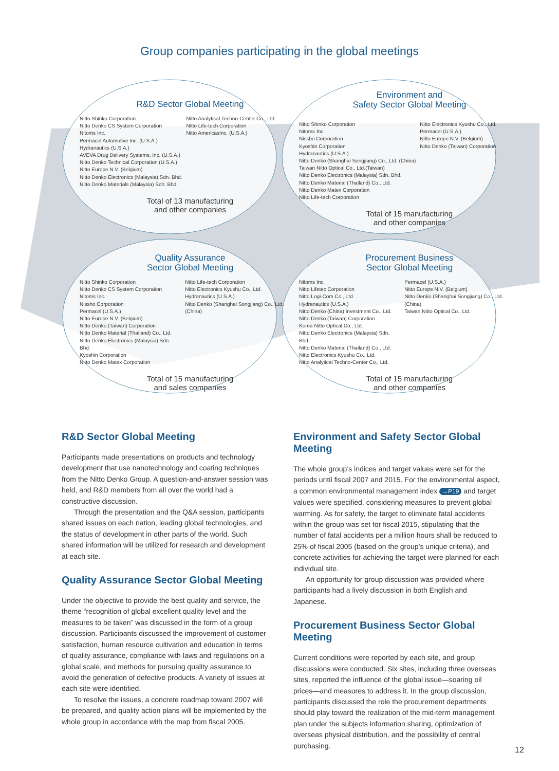Group companies participating in the global meetings
R&D Sector Global Meeting
Nitto Shinko Corporation
Nitto Denko CS System Corporation
Nitoms Inc.
Permacel Automotive Inc. (U.S.A.)
Hydranautics (U.S.A.)
AVEVA Drug Delivery Systems, Inc. (U.S.A.)
Nitto Denko Technical Corporation (U.S.A.)
Nitto Europe N.V. (Belgium)
Nitto Denko Electronics (Malaysia) Sdn. Bhd.
Nitto Denko Materials (Malaysia) Sdn. Bhd.
Nitto Analytical Techno-Center Co., Ltd.
Nitto Life-tech Corporation
Nitto AmericasInc. (U.S.A.)
Total of 13 manufacturing
and other companies
Environment and
Safety Sector Global Meeting
Nitto Shinko Corporation
Nitoms Inc.
Nissho Corporation
Kyoshin Corporation
Hydranautics (U.S.A.)
Nitto Denko (Shanghai Songjiang) Co., Ltd. (China)
Taiwan Nitto Optical Co., Ltd.(Taiwan)
Nitto Denko Electronics (Malaysia) Sdn. Bhd.
Nitto Denko Material (Thailand) Co., Ltd.
Nitto Denko Matex Corporation
Nitto Life-tech Corporation
Nitto Electronics Kyushu Co., Ltd.
Permacel (U.S.A.)
Nitto Europe N.V. (Belgium)
Nitto Denko (Taiwan) Corporation
Total of 15 manufacturing
and other companies
Quality Assurance
Sector Global Meeting
Nitto Shinko Corporation
Nitto Denko CS System Corporation
Nitoms Inc.
Nissho Corporation
Permacel (U.S.A.)
Nitto Europe N.V. (Belgium)
Nitto Denko (Taiwan) Corporation
Nitto Denko Material (Thailand) Co., Ltd.
Nitto Denko Electronics (Malaysia) Sdn. Bhd.
Kyoshin Corporation
Nitto Denko Matex Corporation
Nitto Life-tech Corporation
Nitto Electronics Kyushu Co., Ltd.
Hydranautics (U.S.A.)
Nitto Denko (Shanghai Songjiang) Co., Ltd. (China)
Total of 15 manufacturing
and sales companies
Procurement Business
Sector Global Meeting
Nitoms Inc.
Nitto Lifetec Corporation
Nitto Logi-Com Co., Ltd.
Hydranautics (U.S.A.)
Nitto Denko (China) Investment Co., Ltd.
Nitto Denko (Taiwan) Corporation
Korea Nitto Optical Co., Ltd.
Nitto Denko Electronics (Malaysia) Sdn. Bhd.
Nitto Denko Material (Thailand) Co., Ltd.
Nitto Electronics Kyushu Co., Ltd.
Nitto Analytical Techno-Center Co., Ltd.
Permacel (U.S.A.)
Nitto Europe N.V. (Belgium)
Nitto Denko (Shanghai Songjiang) Co., Ltd. (China)
Taiwan Nitto Optical Co., Ltd.
Total of 15 manufacturing
and other companies
R&D Sector Global Meeting
Participants made presentations on products and technology development that use nanotechnology and coating techniques from the Nitto Denko Group. A question-and-answer session was held, and R&D members from all over the world had a constructive discussion.
Through the presentation and the Q&A session, participants shared issues on each nation, leading global technologies, and the status of development in other parts of the world. Such shared information will be utilized for research and development at each site.
Quality Assurance Sector Global Meeting
Under the objective to provide the best quality and service, the theme “recognition of global excellent quality level and the measures to be taken” was discussed in the form of a group discussion. Participants discussed the improvement of customer satisfaction, human resource cultivation and education in terms of quality assurance, compliance with laws and regulations on a global scale, and methods for pursuing quality assurance to avoid the generation of defective products. A variety of issues at each site were identified.
To resolve the issues, a concrete roadmap toward 2007 will be prepared, and quality action plans will be implemented by the whole group in accordance with the map from fiscal 2005.
Environment and Safety Sector Global Meeting
The whole group’s indices and target values were set for the periods until fiscal 2007 and 2015. For the environmental aspect, a common environmental management index →P19 and target values were specified, considering measures to prevent global warming. As for safety, the target to eliminate fatal accidents within the group was set for fiscal 2015, stipulating that the number of fatal accidents per a million hours shall be reduced to 25% of fiscal 2005 (based on the group’s unique criteria), and concrete activities for achieving the target were planned for each individual site.
An opportunity for group discussion was provided where participants had a lively discussion in both English and Japanese.
Procurement Business Sector Global Meeting
Current conditions were reported by each site, and group discussions were conducted. Six sites, including three overseas sites, reported the influence of the global issue—soaring oil prices—and measures to address it. In the group discussion, participants discussed the role the procurement departments should play toward the realization of the mid-term management plan under the subjects information sharing, optimization of overseas physical distribution, and the possibility of central purchasing.
12